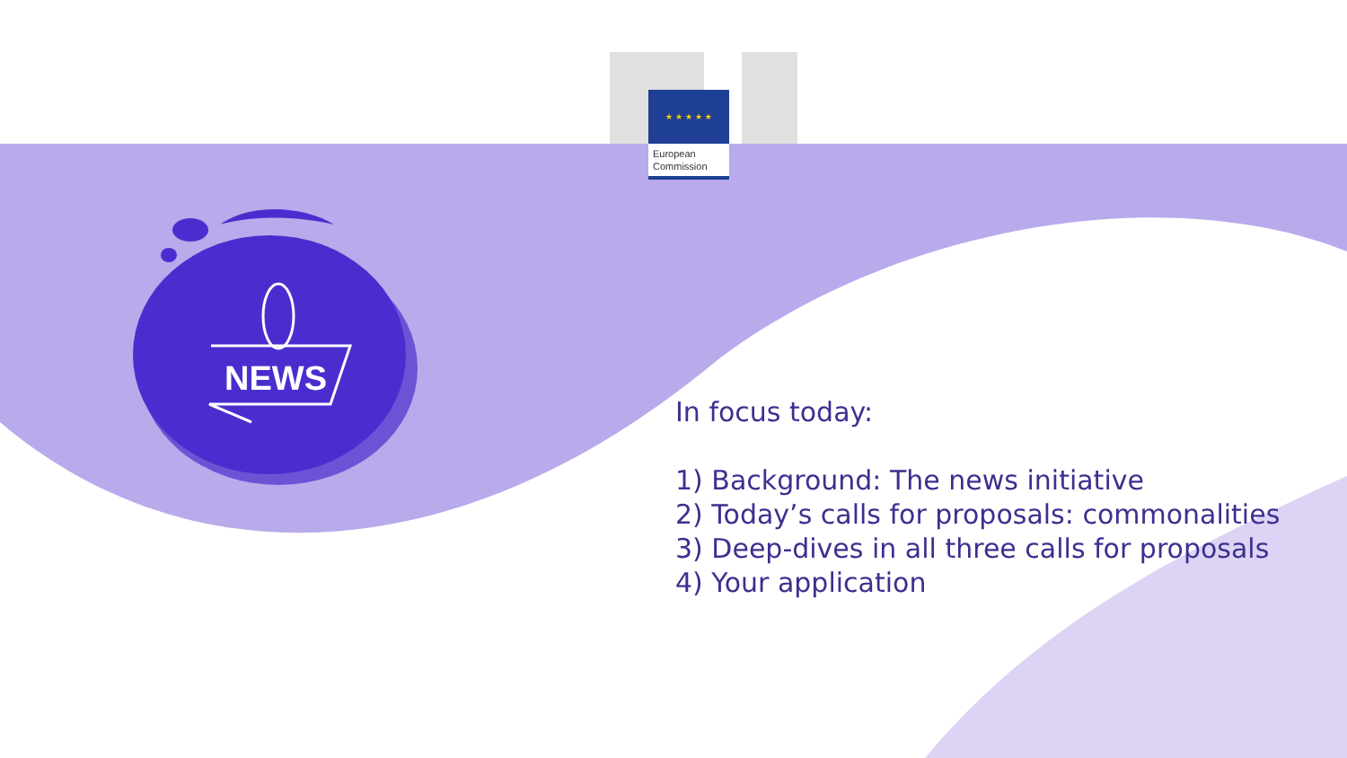★ ★ ★ ★ ★
European
Commission
NEWS
In focus today:
1) Background: The news initiative
2) Today’s calls for proposals: commonalities
3) Deep-dives in all three calls for proposals
4) Your application